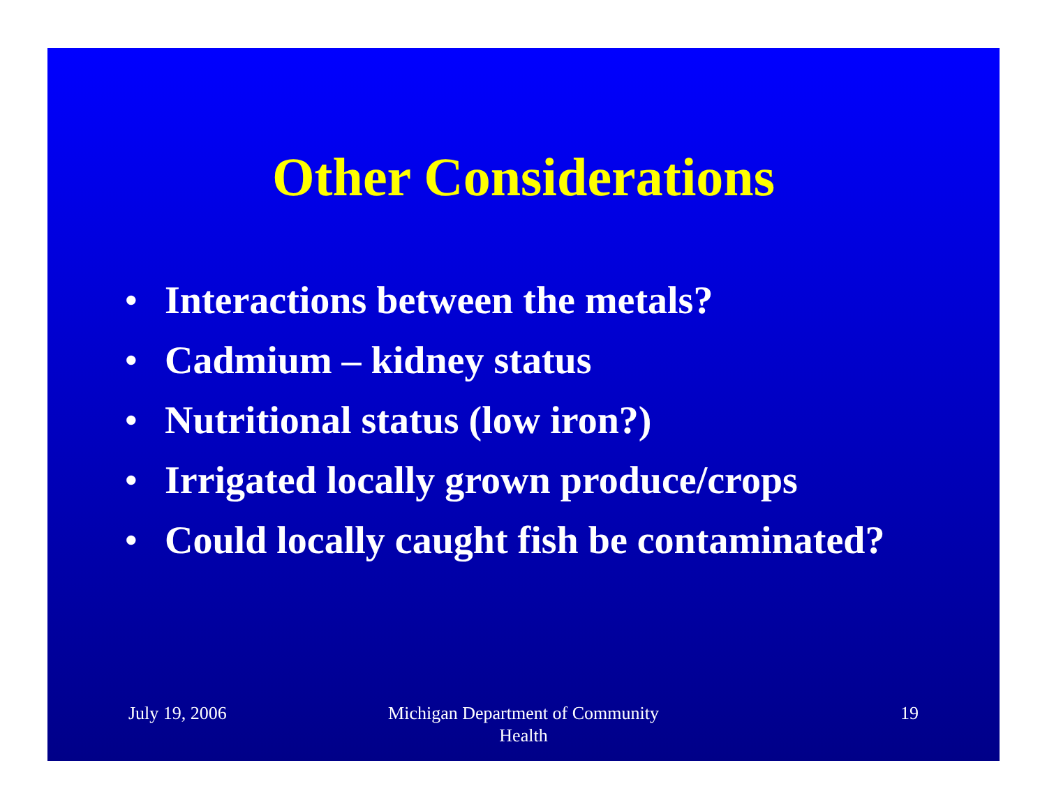Other Considerations
• Interactions between the metals?
• Cadmium – kidney status
• Nutritional status (low iron?)
• Irrigated locally grown produce/crops
• Could locally caught fish be contaminated?
July 19, 2006 Michigan Department of Community Health
19